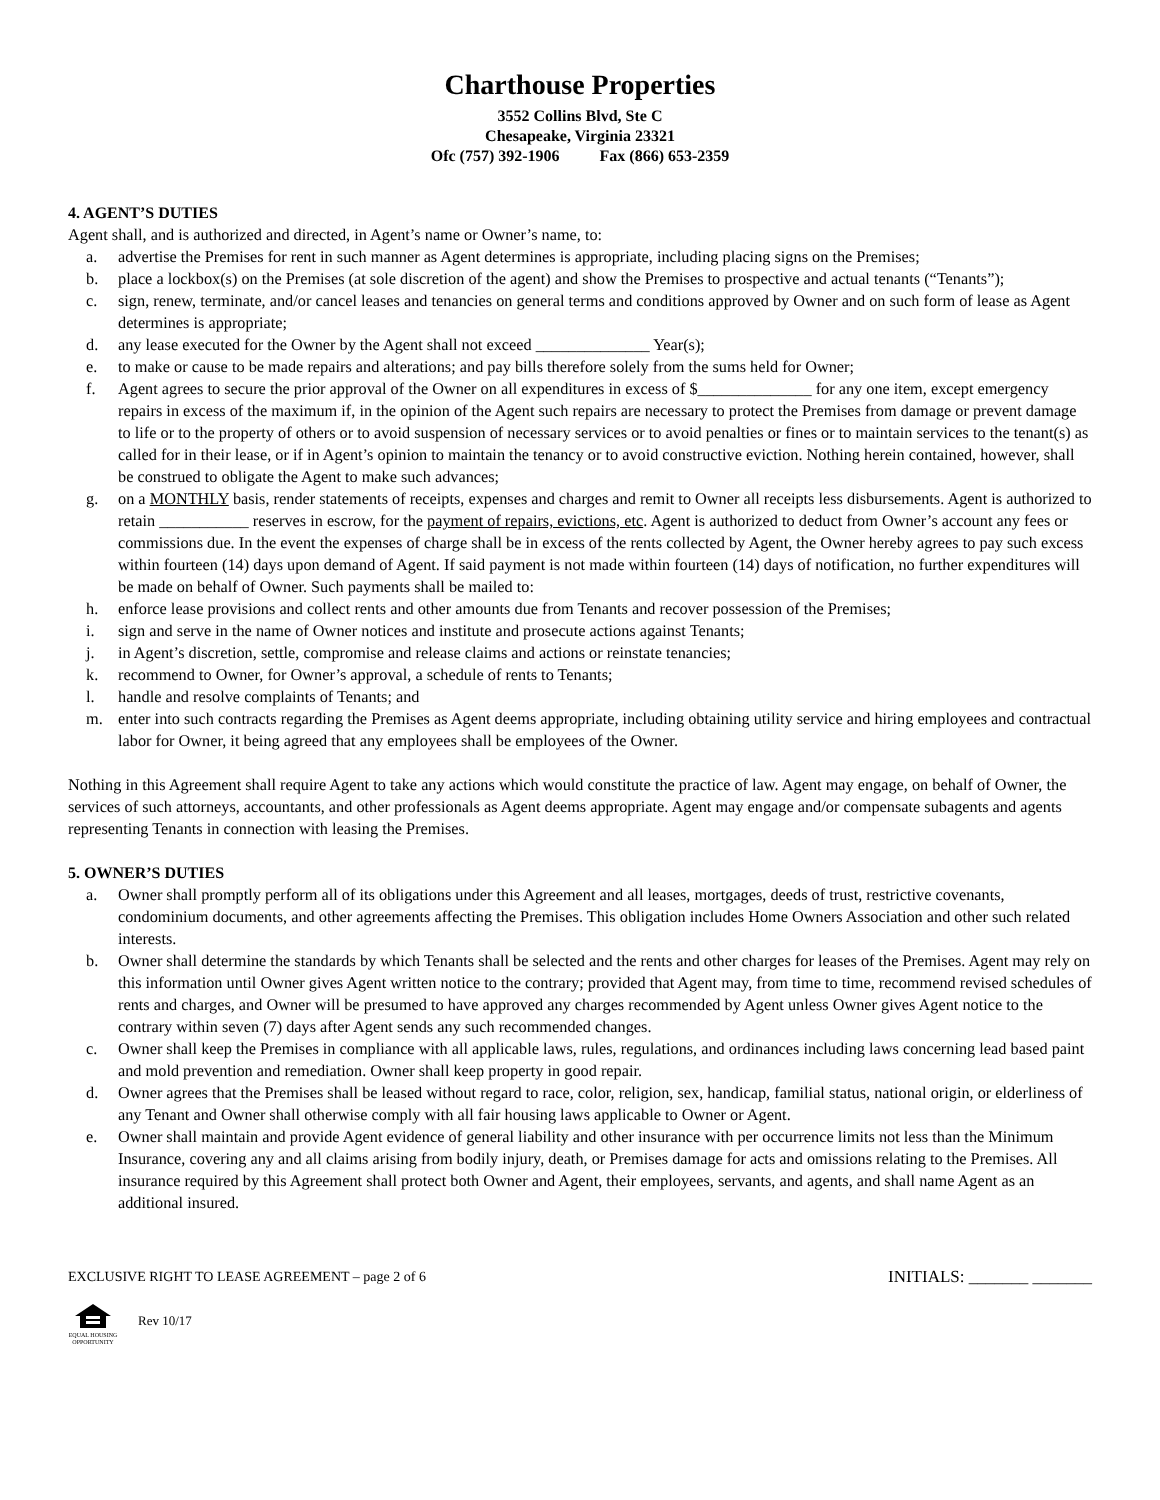Charthouse Properties
3552 Collins Blvd, Ste C
Chesapeake, Virginia 23321
Ofc (757) 392-1906 Fax (866) 653-2359
4. AGENT’S DUTIES
Agent shall, and is authorized and directed, in Agent’s name or Owner’s name, to:
a. advertise the Premises for rent in such manner as Agent determines is appropriate, including placing signs on the Premises;
b. place a lockbox(s) on the Premises (at sole discretion of the agent) and show the Premises to prospective and actual tenants (“Tenants”);
c. sign, renew, terminate, and/or cancel leases and tenancies on general terms and conditions approved by Owner and on such form of lease as Agent determines is appropriate;
d. any lease executed for the Owner by the Agent shall not exceed ______________ Year(s);
e. to make or cause to be made repairs and alterations; and pay bills therefore solely from the sums held for Owner;
f. Agent agrees to secure the prior approval of the Owner on all expenditures in excess of $______________ for any one item, except emergency repairs in excess of the maximum if, in the opinion of the Agent such repairs are necessary to protect the Premises from damage or prevent damage to life or to the property of others or to avoid suspension of necessary services or to avoid penalties or fines or to maintain services to the tenant(s) as called for in their lease, or if in Agent’s opinion to maintain the tenancy or to avoid constructive eviction. Nothing herein contained, however, shall be construed to obligate the Agent to make such advances;
g. on a MONTHLY basis, render statements of receipts, expenses and charges and remit to Owner all receipts less disbursements. Agent is authorized to retain ___________ reserves in escrow, for the payment of repairs, evictions, etc. Agent is authorized to deduct from Owner’s account any fees or commissions due. In the event the expenses of charge shall be in excess of the rents collected by Agent, the Owner hereby agrees to pay such excess within fourteen (14) days upon demand of Agent. If said payment is not made within fourteen (14) days of notification, no further expenditures will be made on behalf of Owner. Such payments shall be mailed to:
h. enforce lease provisions and collect rents and other amounts due from Tenants and recover possession of the Premises;
i. sign and serve in the name of Owner notices and institute and prosecute actions against Tenants;
j. in Agent’s discretion, settle, compromise and release claims and actions or reinstate tenancies;
k. recommend to Owner, for Owner’s approval, a schedule of rents to Tenants;
l. handle and resolve complaints of Tenants; and
m. enter into such contracts regarding the Premises as Agent deems appropriate, including obtaining utility service and hiring employees and contractual labor for Owner, it being agreed that any employees shall be employees of the Owner.
Nothing in this Agreement shall require Agent to take any actions which would constitute the practice of law. Agent may engage, on behalf of Owner, the services of such attorneys, accountants, and other professionals as Agent deems appropriate. Agent may engage and/or compensate subagents and agents representing Tenants in connection with leasing the Premises.
5. OWNER’S DUTIES
a. Owner shall promptly perform all of its obligations under this Agreement and all leases, mortgages, deeds of trust, restrictive covenants, condominium documents, and other agreements affecting the Premises. This obligation includes Home Owners Association and other such related interests.
b. Owner shall determine the standards by which Tenants shall be selected and the rents and other charges for leases of the Premises. Agent may rely on this information until Owner gives Agent written notice to the contrary; provided that Agent may, from time to time, recommend revised schedules of rents and charges, and Owner will be presumed to have approved any charges recommended by Agent unless Owner gives Agent notice to the contrary within seven (7) days after Agent sends any such recommended changes.
c. Owner shall keep the Premises in compliance with all applicable laws, rules, regulations, and ordinances including laws concerning lead based paint and mold prevention and remediation. Owner shall keep property in good repair.
d. Owner agrees that the Premises shall be leased without regard to race, color, religion, sex, handicap, familial status, national origin, or elderliness of any Tenant and Owner shall otherwise comply with all fair housing laws applicable to Owner or Agent.
e. Owner shall maintain and provide Agent evidence of general liability and other insurance with per occurrence limits not less than the Minimum Insurance, covering any and all claims arising from bodily injury, death, or Premises damage for acts and omissions relating to the Premises. All insurance required by this Agreement shall protect both Owner and Agent, their employees, servants, and agents, and shall name Agent as an additional insured.
EXCLUSIVE RIGHT TO LEASE AGREEMENT – page 2 of 6 INITIALS: _______ _______
EQUAL HOUSING OPPORTUNITY
Rev 10/17